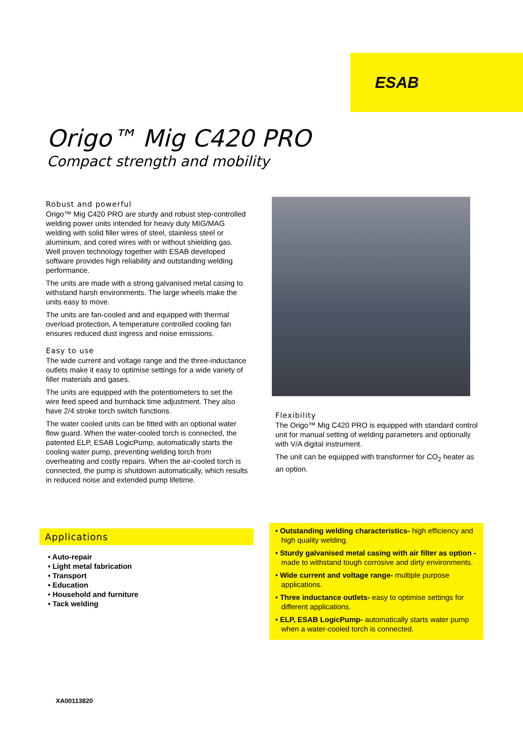ESAB
Origo™ Mig C420 PRO
Compact strength and mobility
Robust and powerful
Origo™ Mig C420 PRO are sturdy and robust step-controlled welding power units intended for heavy duty MIG/MAG welding with solid filler wires of steel, stainless steel or aluminium, and cored wires with or without shielding gas. Well proven technology together with ESAB developed software provides high reliability and outstanding welding performance.
The units are made with a strong galvanised metal casing to withstand harsh environments. The large wheels make the units easy to move.
The units are fan-cooled and and equipped with thermal overload protection, A temperature controlled cooling fan ensures reduced dust ingress and noise emissions.
Easy to use
The wide current and voltage range and the three-inductance outlets make it easy to optimise settings for a wide variety of filler materials and gases.
The units are equipped with the potentiometers to set the wire feed speed and burnback time adjustment. They also have 2/4 stroke torch switch functions.
The water cooled units can be fitted with an optional water flow guard. When the water-cooled torch is connected, the patented ELP, ESAB LogicPump, automatically starts the cooling water pump, preventing welding torch from overheating and costly repairs. When the air-cooled torch is connected, the pump is shutdown automatically, which results in reduced noise and extended pump lifetime.
Flexibility
The Origo™ Mig C420 PRO is equipped with standard control unit for manual setting of welding parameters and optionally with V/A digital instrument.
The unit can be equipped with transformer for CO<sub>2</sub> heater as an option.
Applications
• Auto-repair
• Light metal fabrication
• Transport
• Education
• Household and furniture
• Tack welding
• Outstanding welding characteristics- high efficiency and high quality welding.
• Sturdy galvanised metal casing with air filter as option - made to withstand tough corrosive and dirty environments.
• Wide current and voltage range- multiple purpose applications.
• Three inductance outlets- easy to optimise settings for different applications.
• ELP, ESAB LogicPump- automatically starts water pump when a water-cooled torch is connected.
XA00113820